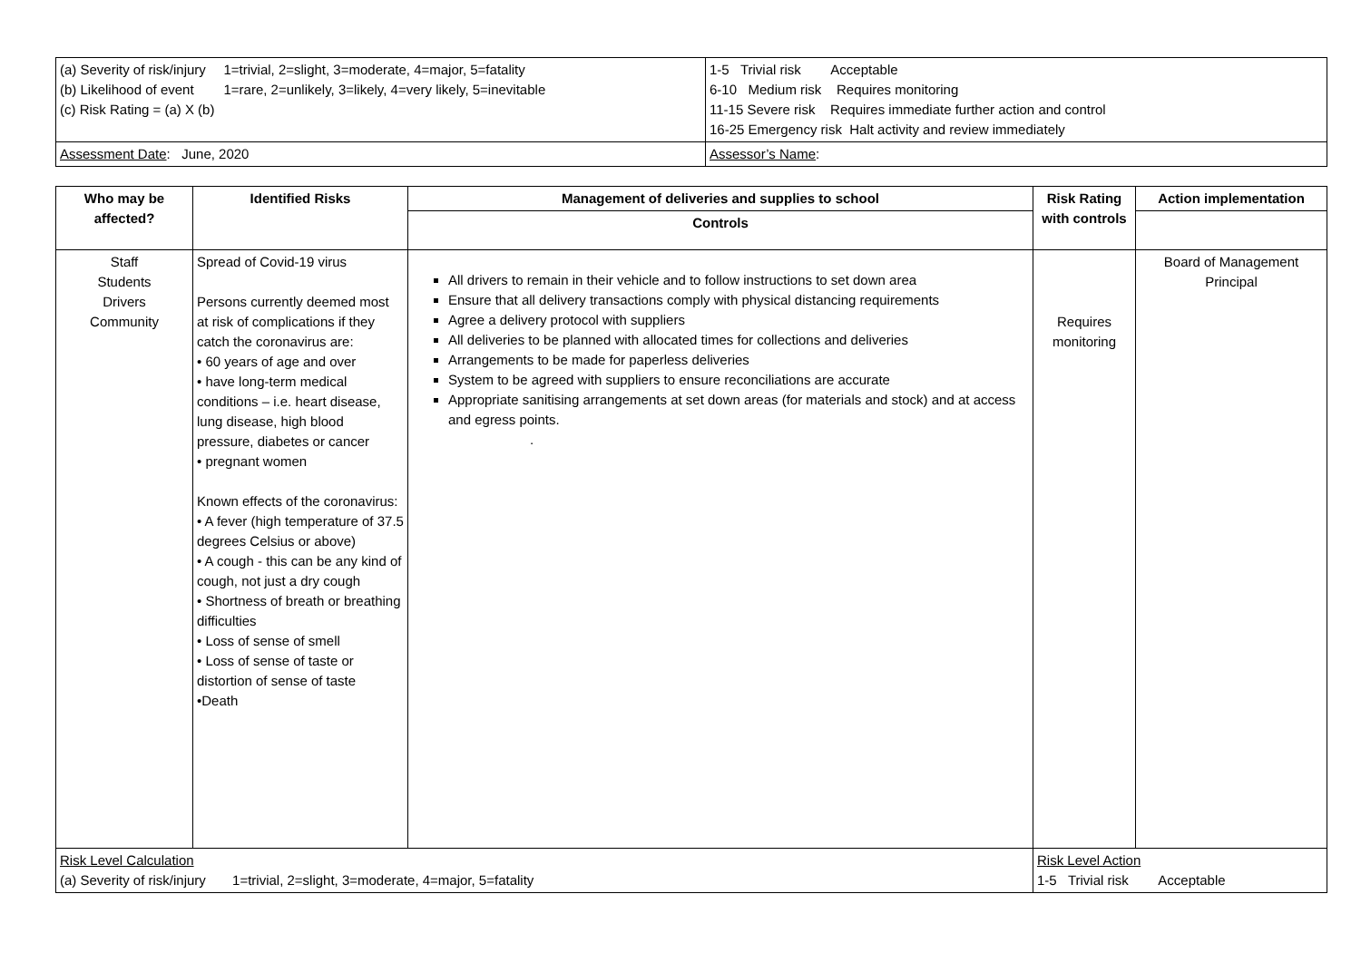| / (a) Severity of risk/injury / 1=trivial, 2=slight, 3=moderate, 4=major, 5=fatality / / (b) Likelihood of event / 1=rare, 2=unlikely, 3=likely, 4=very likely, 5=inevitable / / (c) Risk Rating = (a) X (b) / / | 1-5 Trivial risk Acceptable 6-10 Medium risk Requires monitoring 11-15 Severe risk Requires immediate further action and control 16-25 Emergency risk Halt activity and review immediately |
| Assessment Date : June, 2020 | Assessor’s Name : |
| Who may be affected? | Identified Risks | Management of deliveries and supplies to school | Risk Rating with controls | Action implementation |
| --- | --- | --- | --- | --- |
| | | Controls | | |
| Staff Students Drivers Community | Spread of Covid-19 virus Persons currently deemed most at risk of complications if they catch the coronavirus are: • 60 years of age and over • have long-term medical conditions – i.e. heart disease, lung disease, high blood pressure, diabetes or cancer • pregnant women Known effects of the coronavirus: • A fever (high temperature of 37.5 degrees Celsius or above) • A cough - this can be any kind of cough, not just a dry cough • Shortness of breath or breathing difficulties • Loss of sense of smell • Loss of sense of taste or distortion of sense of taste •Death | All drivers to remain in their vehicle and to follow instructions to set down area Ensure that all delivery transactions comply with physical distancing requirements Agree a delivery protocol with suppliers All deliveries to be planned with allocated times for collections and deliveries Arrangements to be made for paperless deliveries System to be agreed with suppliers to ensure reconciliations are accurate Appropriate sanitising arrangements at set down areas (for materials and stock) and at access and egress points. . | Requires monitoring | Board of Management Principal |
| Risk Level Calculation (a) Severity of risk/injury 1=trivial, 2=slight, 3=moderate, 4=major, 5=fatality | | | Risk Level Action 1-5 Trivial risk Acceptable | |